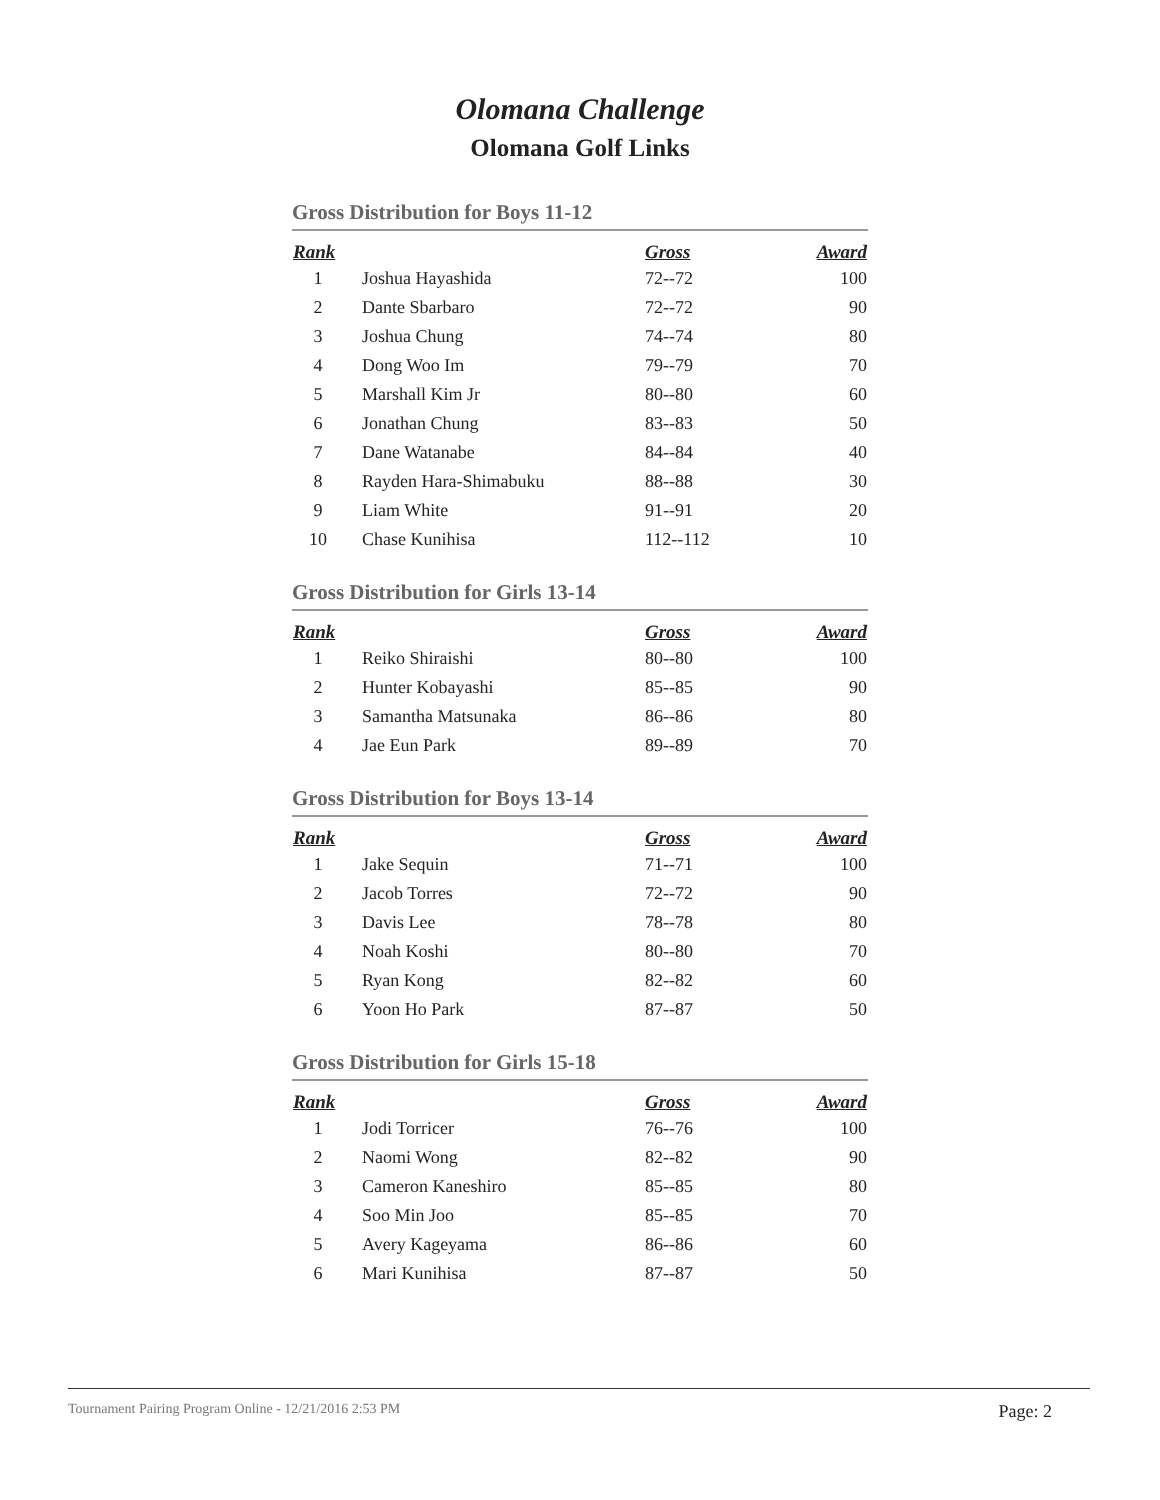Olomana Challenge
Olomana Golf Links
Gross Distribution for Boys 11-12
| Rank | | Gross | Award |
| --- | --- | --- | --- |
| 1 | Joshua Hayashida | 72--72 | 100 |
| 2 | Dante Sbarbaro | 72--72 | 90 |
| 3 | Joshua Chung | 74--74 | 80 |
| 4 | Dong Woo Im | 79--79 | 70 |
| 5 | Marshall Kim Jr | 80--80 | 60 |
| 6 | Jonathan Chung | 83--83 | 50 |
| 7 | Dane Watanabe | 84--84 | 40 |
| 8 | Rayden Hara-Shimabuku | 88--88 | 30 |
| 9 | Liam White | 91--91 | 20 |
| 10 | Chase Kunihisa | 112--112 | 10 |
Gross Distribution for Girls 13-14
| Rank | | Gross | Award |
| --- | --- | --- | --- |
| 1 | Reiko Shiraishi | 80--80 | 100 |
| 2 | Hunter Kobayashi | 85--85 | 90 |
| 3 | Samantha Matsunaka | 86--86 | 80 |
| 4 | Jae Eun Park | 89--89 | 70 |
Gross Distribution for Boys 13-14
| Rank | | Gross | Award |
| --- | --- | --- | --- |
| 1 | Jake Sequin | 71--71 | 100 |
| 2 | Jacob Torres | 72--72 | 90 |
| 3 | Davis Lee | 78--78 | 80 |
| 4 | Noah Koshi | 80--80 | 70 |
| 5 | Ryan Kong | 82--82 | 60 |
| 6 | Yoon Ho Park | 87--87 | 50 |
Gross Distribution for Girls 15-18
| Rank | | Gross | Award |
| --- | --- | --- | --- |
| 1 | Jodi Torricer | 76--76 | 100 |
| 2 | Naomi Wong | 82--82 | 90 |
| 3 | Cameron Kaneshiro | 85--85 | 80 |
| 4 | Soo Min Joo | 85--85 | 70 |
| 5 | Avery Kageyama | 86--86 | 60 |
| 6 | Mari Kunihisa | 87--87 | 50 |
Tournament Pairing Program Online - 12/21/2016 2:53 PM Page: 2